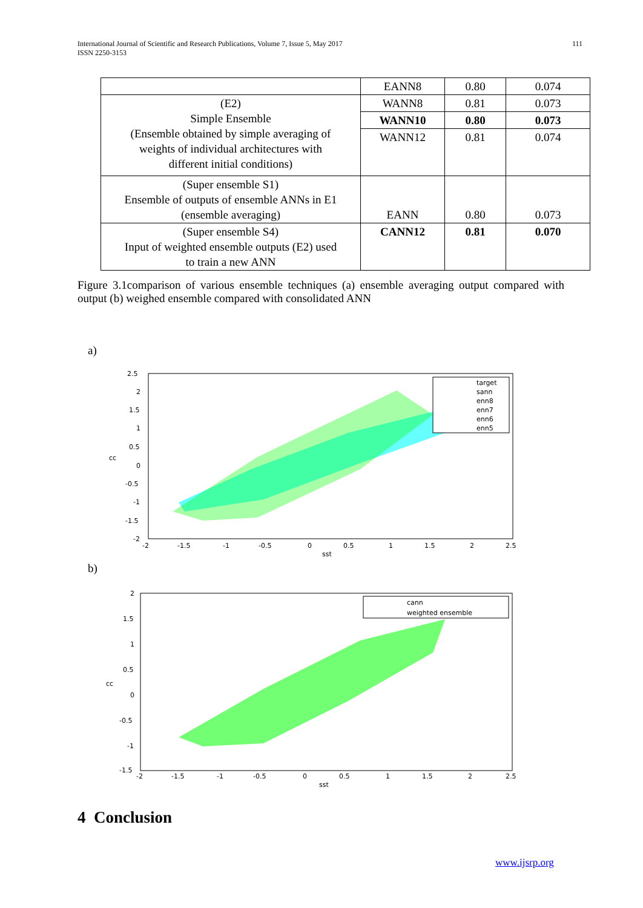International Journal of Scientific and Research Publications, Volume 7, Issue 5, May 2017
ISSN 2250-3153 111
| | EANN8 | 0.80 | 0.074 |
| (E2) Simple Ensemble (Ensemble obtained by simple averaging of weights of individual architectures with different initial conditions) | WANN8 | 0.81 | 0.073 |
| | WANN10 | 0.80 | 0.073 |
| | WANN12 | 0.81 | 0.074 |
| (Super ensemble S1) Ensemble of outputs of ensemble ANNs in E1 (ensemble averaging) | EANN | 0.80 | 0.073 |
| (Super ensemble S4) Input of weighted ensemble outputs (E2) used to train a new ANN | CANN12 | 0.81 | 0.070 |
Figure 3.1comparison of various ensemble techniques (a) ensemble averaging output compared with output (b) weighed ensemble compared with consolidated ANN
a)
target
sann
enn8
enn7
enn6
enn5
2.5
2
1.5
1
0.5
0
-0.5
-1
-1.5
-2
-2
-1.5
-1
-0.5
0
0.5
1
1.5
2
2.5
sst
cc
b)
cann
weighted ensemble
2
1.5
1
0.5
0
-0.5
-1
-1.5
-2
-1.5
-1
-0.5
0
0.5
1
1.5
2
2.5
sst
cc
4 Conclusion
www.ijsrp.org